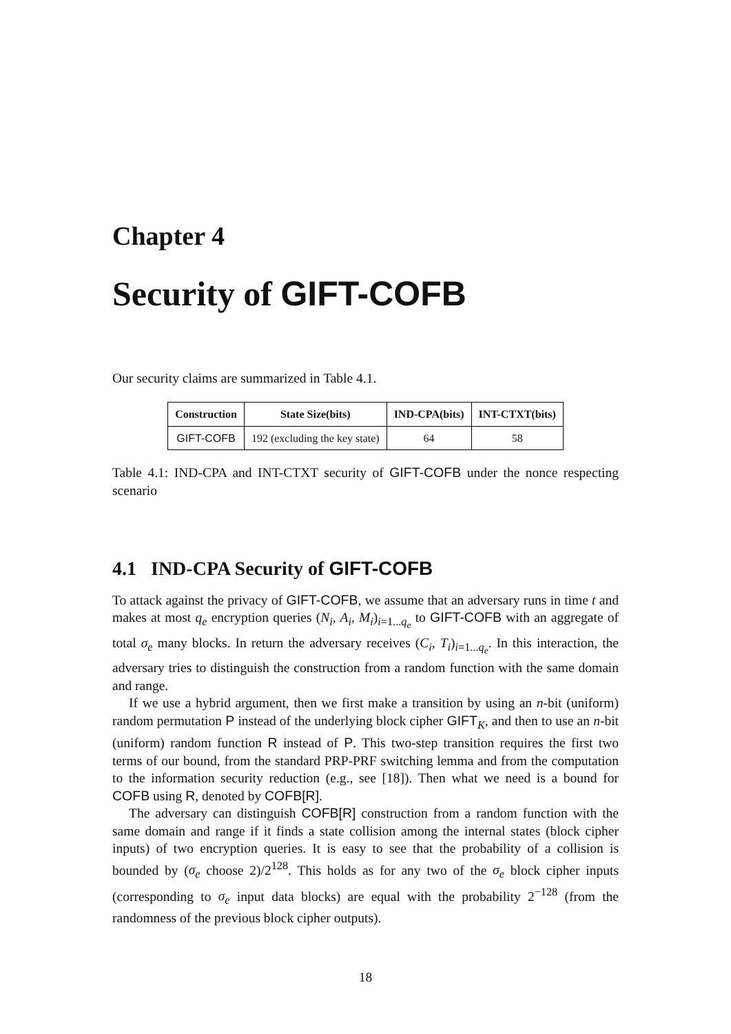Chapter 4
Security of GIFT-COFB
Our security claims are summarized in Table 4.1.
| Construction | State Size(bits) | IND-CPA(bits) | INT-CTXT(bits) |
| --- | --- | --- | --- |
| GIFT-COFB | 192 (excluding the key state) | 64 | 58 |
Table 4.1: IND-CPA and INT-CTXT security of GIFT-COFB under the nonce respecting scenario
4.1 IND-CPA Security of GIFT-COFB
To attack against the privacy of GIFT-COFB, we assume that an adversary runs in time t and makes at most q<sub>e</sub> encryption queries (N<sub>i</sub>, A<sub>i</sub>, M<sub>i</sub>)<sub>i=1...q<sub>e</sub></sub> to GIFT-COFB with an aggregate of total σ<sub>e</sub> many blocks. In return the adversary receives (C<sub>i</sub>, T<sub>i</sub>)<sub>i=1...q<sub>e</sub></sub>. In this interaction, the adversary tries to distinguish the construction from a random function with the same domain and range.
If we use a hybrid argument, then we first make a transition by using an n-bit (uniform) random permutation P instead of the underlying block cipher GIFT<sub>K</sub>, and then to use an n-bit (uniform) random function R instead of P. This two-step transition requires the first two terms of our bound, from the standard PRP-PRF switching lemma and from the computation to the information security reduction (e.g., see [18]). Then what we need is a bound for COFB using R, denoted by COFB[R].
The adversary can distinguish COFB[R] construction from a random function with the same domain and range if it finds a state collision among the internal states (block cipher inputs) of two encryption queries. It is easy to see that the probability of a collision is bounded by (σ<sub>e</sub> choose 2)/2<sup>128</sup>. This holds as for any two of the σ<sub>e</sub> block cipher inputs (corresponding to σ<sub>e</sub> input data blocks) are equal with the probability 2<sup>−128</sup> (from the randomness of the previous block cipher outputs).
18